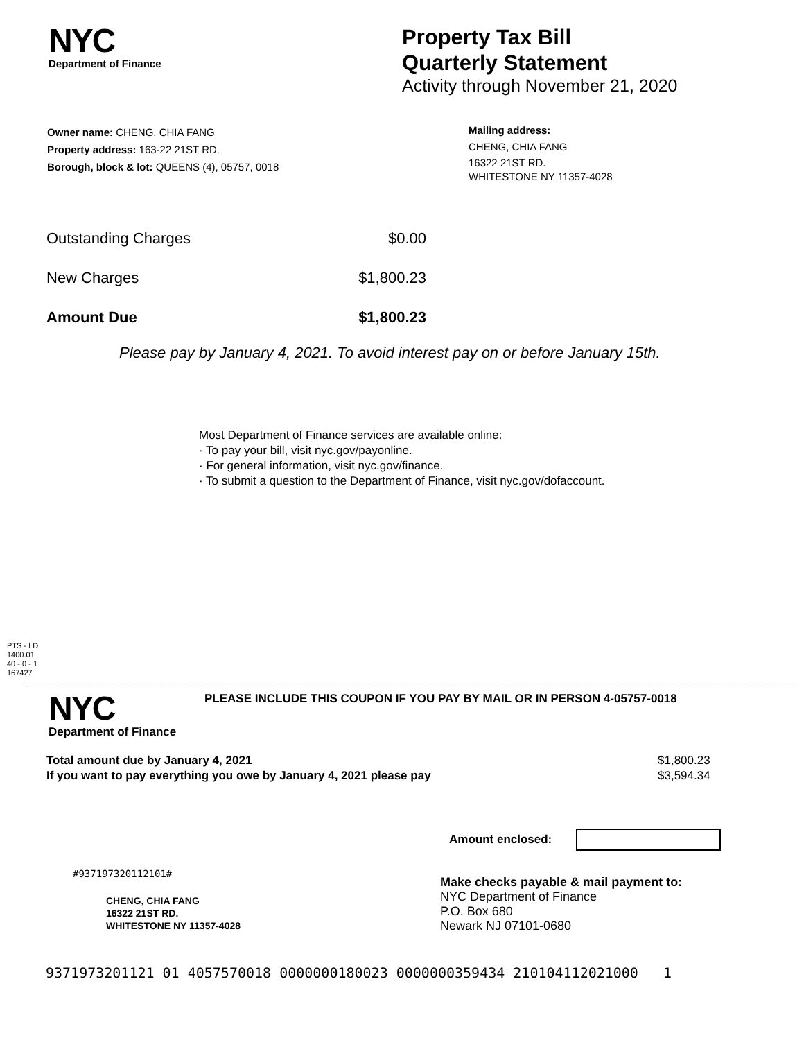NYC
Department of Finance
Property Tax Bill
Quarterly Statement
Activity through November 21, 2020
Owner name: CHENG, CHIA FANG
Property address: 163-22 21ST RD.
Borough, block & lot: QUEENS (4), 05757, 0018
Mailing address:
CHENG, CHIA FANG
16322 21ST RD.
WHITESTONE NY 11357-4028
| Outstanding Charges | $0.00 |
| New Charges | $1,800.23 |
| Amount Due | $1,800.23 |
Please pay by January 4, 2021. To avoid interest pay on or before January 15th.
Most Department of Finance services are available online:
· To pay your bill, visit nyc.gov/payonline.
· For general information, visit nyc.gov/finance.
· To submit a question to the Department of Finance, visit nyc.gov/dofaccount.
PTS - LD
1400.01
40 - 0 - 1
167427
NYC
Department of Finance
PLEASE INCLUDE THIS COUPON IF YOU PAY BY MAIL OR IN PERSON 4-05757-0018
| Total amount due by January 4, 2021 | $1,800.23 |
| If you want to pay everything you owe by January 4, 2021 please pay | $3,594.34 |
Amount enclosed:
#937197320112101#
CHENG, CHIA FANG
16322 21ST RD.
WHITESTONE NY 11357-4028
Make checks payable & mail payment to:
NYC Department of Finance
P.O. Box 680
Newark NJ 07101-0680
9371973201121 01 4057570018 0000000180023 0000000359434 210104112021000 1